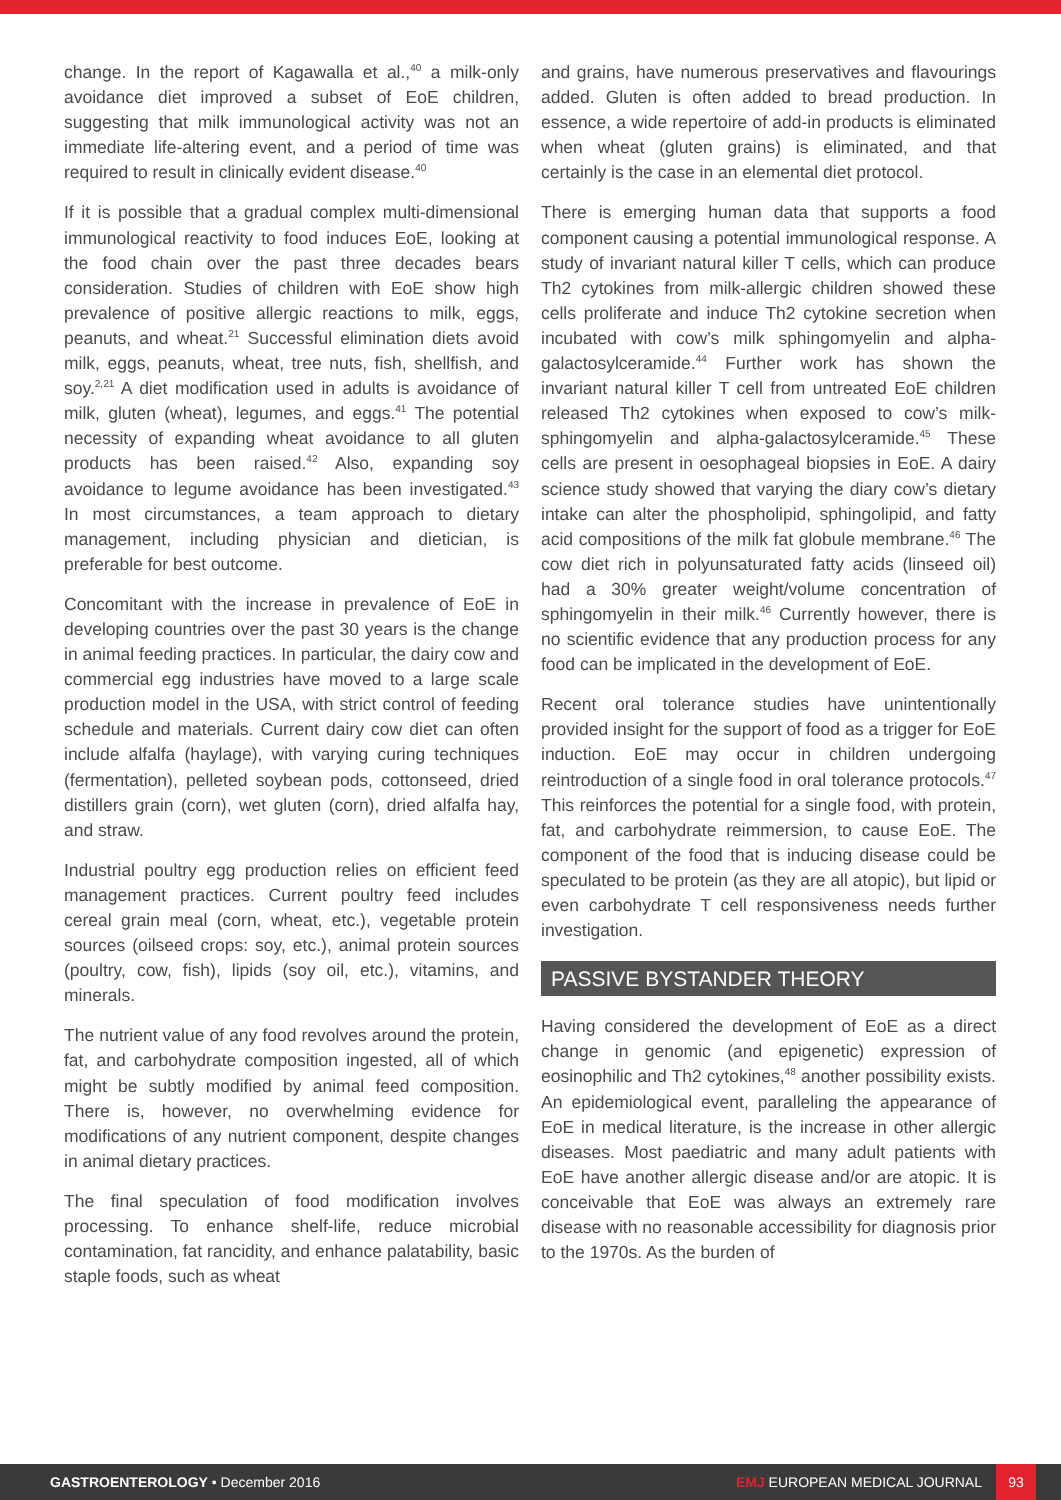change. In the report of Kagawalla et al.,<sup>40</sup> a milk-only avoidance diet improved a subset of EoE children, suggesting that milk immunological activity was not an immediate life-altering event, and a period of time was required to result in clinically evident disease.<sup>40</sup>
If it is possible that a gradual complex multi-dimensional immunological reactivity to food induces EoE, looking at the food chain over the past three decades bears consideration. Studies of children with EoE show high prevalence of positive allergic reactions to milk, eggs, peanuts, and wheat.<sup>21</sup> Successful elimination diets avoid milk, eggs, peanuts, wheat, tree nuts, fish, shellfish, and soy.<sup>2,21</sup> A diet modification used in adults is avoidance of milk, gluten (wheat), legumes, and eggs.<sup>41</sup> The potential necessity of expanding wheat avoidance to all gluten products has been raised.<sup>42</sup> Also, expanding soy avoidance to legume avoidance has been investigated.<sup>43</sup> In most circumstances, a team approach to dietary management, including physician and dietician, is preferable for best outcome.
Concomitant with the increase in prevalence of EoE in developing countries over the past 30 years is the change in animal feeding practices. In particular, the dairy cow and commercial egg industries have moved to a large scale production model in the USA, with strict control of feeding schedule and materials. Current dairy cow diet can often include alfalfa (haylage), with varying curing techniques (fermentation), pelleted soybean pods, cottonseed, dried distillers grain (corn), wet gluten (corn), dried alfalfa hay, and straw.
Industrial poultry egg production relies on efficient feed management practices. Current poultry feed includes cereal grain meal (corn, wheat, etc.), vegetable protein sources (oilseed crops: soy, etc.), animal protein sources (poultry, cow, fish), lipids (soy oil, etc.), vitamins, and minerals.
The nutrient value of any food revolves around the protein, fat, and carbohydrate composition ingested, all of which might be subtly modified by animal feed composition. There is, however, no overwhelming evidence for modifications of any nutrient component, despite changes in animal dietary practices.
The final speculation of food modification involves processing. To enhance shelf-life, reduce microbial contamination, fat rancidity, and enhance palatability, basic staple foods, such as wheat
and grains, have numerous preservatives and flavourings added. Gluten is often added to bread production. In essence, a wide repertoire of add-in products is eliminated when wheat (gluten grains) is eliminated, and that certainly is the case in an elemental diet protocol.
There is emerging human data that supports a food component causing a potential immunological response. A study of invariant natural killer T cells, which can produce Th2 cytokines from milk-allergic children showed these cells proliferate and induce Th2 cytokine secretion when incubated with cow’s milk sphingomyelin and alpha-galactosylceramide.<sup>44</sup> Further work has shown the invariant natural killer T cell from untreated EoE children released Th2 cytokines when exposed to cow’s milk-sphingomyelin and alpha-galactosylceramide.<sup>45</sup> These cells are present in oesophageal biopsies in EoE. A dairy science study showed that varying the diary cow’s dietary intake can alter the phospholipid, sphingolipid, and fatty acid compositions of the milk fat globule membrane.<sup>46</sup> The cow diet rich in polyunsaturated fatty acids (linseed oil) had a 30% greater weight/volume concentration of sphingomyelin in their milk.<sup>46</sup> Currently however, there is no scientific evidence that any production process for any food can be implicated in the development of EoE.
Recent oral tolerance studies have unintentionally provided insight for the support of food as a trigger for EoE induction. EoE may occur in children undergoing reintroduction of a single food in oral tolerance protocols.<sup>47</sup> This reinforces the potential for a single food, with protein, fat, and carbohydrate reimmersion, to cause EoE. The component of the food that is inducing disease could be speculated to be protein (as they are all atopic), but lipid or even carbohydrate T cell responsiveness needs further investigation.
PASSIVE BYSTANDER THEORY
Having considered the development of EoE as a direct change in genomic (and epigenetic) expression of eosinophilic and Th2 cytokines,<sup>48</sup> another possibility exists. An epidemiological event, paralleling the appearance of EoE in medical literature, is the increase in other allergic diseases. Most paediatric and many adult patients with EoE have another allergic disease and/or are atopic. It is conceivable that EoE was always an extremely rare disease with no reasonable accessibility for diagnosis prior to the 1970s. As the burden of
GASTROENTEROLOGY • December 2016 EMJ EUROPEAN MEDICAL JOURNAL 93